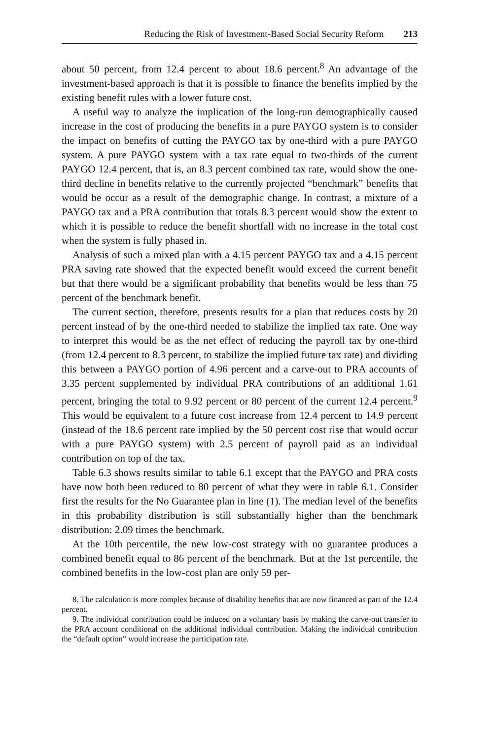Reducing the Risk of Investment-Based Social Security Reform 213
about 50 percent, from 12.4 percent to about 18.6 percent.<sup>8</sup> An advantage of the investment-based approach is that it is possible to finance the benefits implied by the existing benefit rules with a lower future cost.
A useful way to analyze the implication of the long-run demographically caused increase in the cost of producing the benefits in a pure PAYGO system is to consider the impact on benefits of cutting the PAYGO tax by one-third with a pure PAYGO system. A pure PAYGO system with a tax rate equal to two-thirds of the current PAYGO 12.4 percent, that is, an 8.3 percent combined tax rate, would show the one-third decline in benefits relative to the currently projected “benchmark” benefits that would be occur as a result of the demographic change. In contrast, a mixture of a PAYGO tax and a PRA contribution that totals 8.3 percent would show the extent to which it is possible to reduce the benefit shortfall with no increase in the total cost when the system is fully phased in.
Analysis of such a mixed plan with a 4.15 percent PAYGO tax and a 4.15 percent PRA saving rate showed that the expected benefit would exceed the current benefit but that there would be a significant probability that benefits would be less than 75 percent of the benchmark benefit.
The current section, therefore, presents results for a plan that reduces costs by 20 percent instead of by the one-third needed to stabilize the implied tax rate. One way to interpret this would be as the net effect of reducing the payroll tax by one-third (from 12.4 percent to 8.3 percent, to stabilize the implied future tax rate) and dividing this between a PAYGO portion of 4.96 percent and a carve-out to PRA accounts of 3.35 percent supplemented by individual PRA contributions of an additional 1.61 percent, bringing the total to 9.92 percent or 80 percent of the current 12.4 percent.<sup>9</sup> This would be equivalent to a future cost increase from 12.4 percent to 14.9 percent (instead of the 18.6 percent rate implied by the 50 percent cost rise that would occur with a pure PAYGO system) with 2.5 percent of payroll paid as an individual contribution on top of the tax.
Table 6.3 shows results similar to table 6.1 except that the PAYGO and PRA costs have now both been reduced to 80 percent of what they were in table 6.1. Consider first the results for the No Guarantee plan in line (1). The median level of the benefits in this probability distribution is still substantially higher than the benchmark distribution: 2.09 times the benchmark.
At the 10th percentile, the new low-cost strategy with no guarantee produces a combined benefit equal to 86 percent of the benchmark. But at the 1st percentile, the combined benefits in the low-cost plan are only 59 per-
8. The calculation is more complex because of disability benefits that are now financed as part of the 12.4 percent.
9. The individual contribution could be induced on a voluntary basis by making the carve-out transfer to the PRA account conditional on the additional individual contribution. Making the individual contribution the “default option” would increase the participation rate.